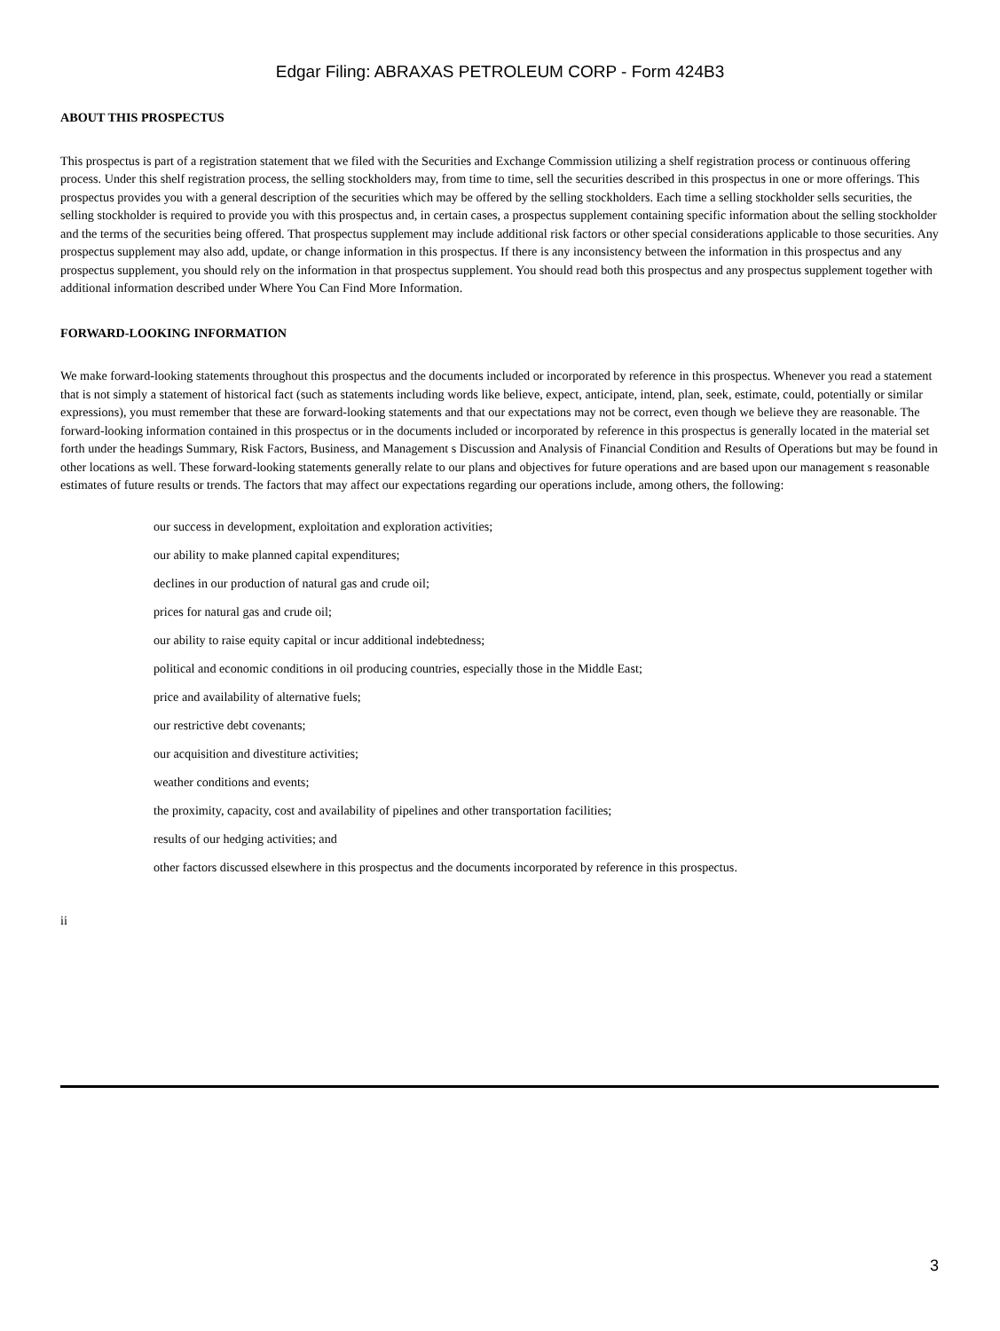Edgar Filing: ABRAXAS PETROLEUM CORP - Form 424B3
ABOUT THIS PROSPECTUS
This prospectus is part of a registration statement that we filed with the Securities and Exchange Commission utilizing a shelf registration process or continuous offering process. Under this shelf registration process, the selling stockholders may, from time to time, sell the securities described in this prospectus in one or more offerings. This prospectus provides you with a general description of the securities which may be offered by the selling stockholders. Each time a selling stockholder sells securities, the selling stockholder is required to provide you with this prospectus and, in certain cases, a prospectus supplement containing specific information about the selling stockholder and the terms of the securities being offered. That prospectus supplement may include additional risk factors or other special considerations applicable to those securities. Any prospectus supplement may also add, update, or change information in this prospectus. If there is any inconsistency between the information in this prospectus and any prospectus supplement, you should rely on the information in that prospectus supplement. You should read both this prospectus and any prospectus supplement together with additional information described under Where You Can Find More Information.
FORWARD-LOOKING INFORMATION
We make forward-looking statements throughout this prospectus and the documents included or incorporated by reference in this prospectus. Whenever you read a statement that is not simply a statement of historical fact (such as statements including words like believe, expect, anticipate, intend, plan, seek, estimate, could, potentially or similar expressions), you must remember that these are forward-looking statements and that our expectations may not be correct, even though we believe they are reasonable. The forward-looking information contained in this prospectus or in the documents included or incorporated by reference in this prospectus is generally located in the material set forth under the headings Summary, Risk Factors, Business, and Management s Discussion and Analysis of Financial Condition and Results of Operations but may be found in other locations as well. These forward-looking statements generally relate to our plans and objectives for future operations and are based upon our management s reasonable estimates of future results or trends. The factors that may affect our expectations regarding our operations include, among others, the following:
our success in development, exploitation and exploration activities;
our ability to make planned capital expenditures;
declines in our production of natural gas and crude oil;
prices for natural gas and crude oil;
our ability to raise equity capital or incur additional indebtedness;
political and economic conditions in oil producing countries, especially those in the Middle East;
price and availability of alternative fuels;
our restrictive debt covenants;
our acquisition and divestiture activities;
weather conditions and events;
the proximity, capacity, cost and availability of pipelines and other transportation facilities;
results of our hedging activities; and
other factors discussed elsewhere in this prospectus and the documents incorporated by reference in this prospectus.
ii
3